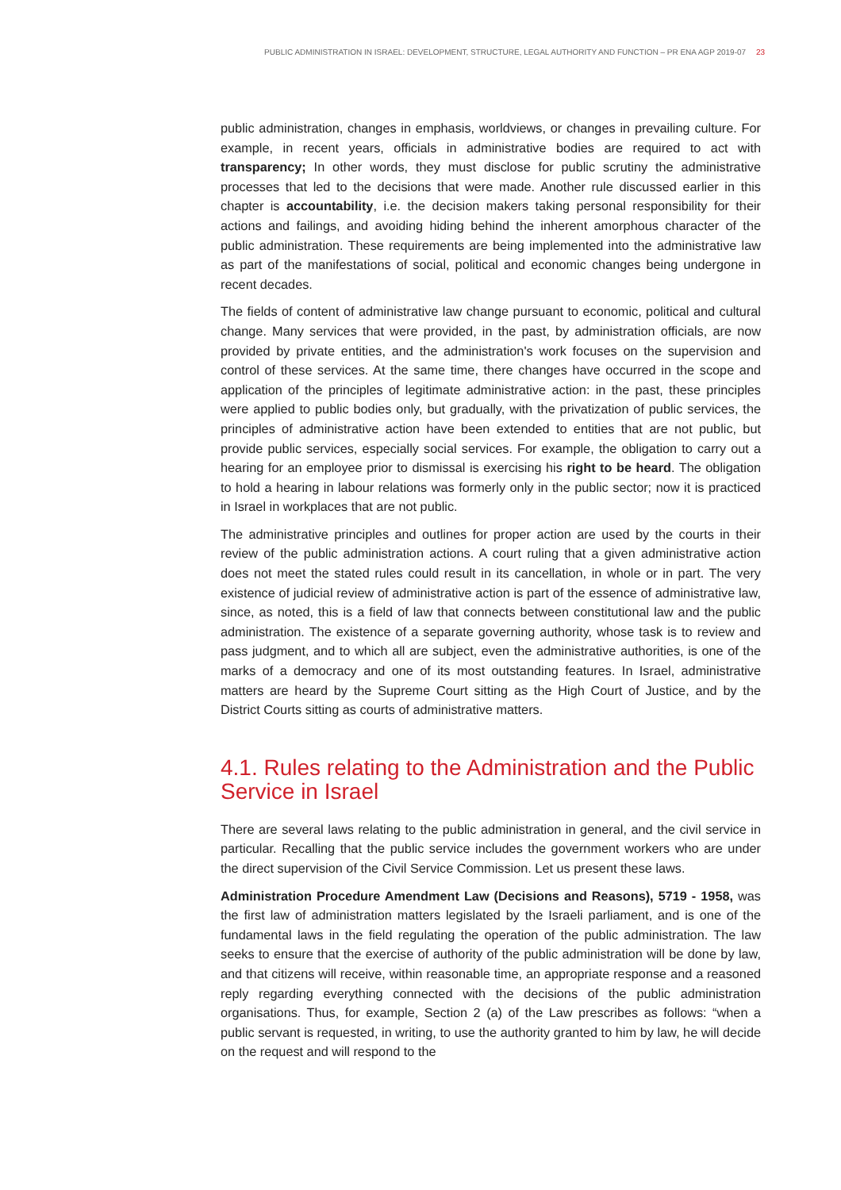PUBLIC ADMINISTRATION IN ISRAEL: DEVELOPMENT, STRUCTURE, LEGAL AUTHORITY AND FUNCTION – PR ENA AGP 2019-07 23
public administration, changes in emphasis, worldviews, or changes in prevailing culture. For example, in recent years, officials in administrative bodies are required to act with transparency; In other words, they must disclose for public scrutiny the administrative processes that led to the decisions that were made. Another rule discussed earlier in this chapter is accountability, i.e. the decision makers taking personal responsibility for their actions and failings, and avoiding hiding behind the inherent amorphous character of the public administration. These requirements are being implemented into the administrative law as part of the manifestations of social, political and economic changes being undergone in recent decades.
The fields of content of administrative law change pursuant to economic, political and cultural change. Many services that were provided, in the past, by administration officials, are now provided by private entities, and the administration's work focuses on the supervision and control of these services. At the same time, there changes have occurred in the scope and application of the principles of legitimate administrative action: in the past, these principles were applied to public bodies only, but gradually, with the privatization of public services, the principles of administrative action have been extended to entities that are not public, but provide public services, especially social services. For example, the obligation to carry out a hearing for an employee prior to dismissal is exercising his right to be heard. The obligation to hold a hearing in labour relations was formerly only in the public sector; now it is practiced in Israel in workplaces that are not public.
The administrative principles and outlines for proper action are used by the courts in their review of the public administration actions. A court ruling that a given administrative action does not meet the stated rules could result in its cancellation, in whole or in part. The very existence of judicial review of administrative action is part of the essence of administrative law, since, as noted, this is a field of law that connects between constitutional law and the public administration. The existence of a separate governing authority, whose task is to review and pass judgment, and to which all are subject, even the administrative authorities, is one of the marks of a democracy and one of its most outstanding features. In Israel, administrative matters are heard by the Supreme Court sitting as the High Court of Justice, and by the District Courts sitting as courts of administrative matters.
4.1. Rules relating to the Administration and the Public Service in Israel
There are several laws relating to the public administration in general, and the civil service in particular. Recalling that the public service includes the government workers who are under the direct supervision of the Civil Service Commission. Let us present these laws.
Administration Procedure Amendment Law (Decisions and Reasons), 5719 - 1958, was the first law of administration matters legislated by the Israeli parliament, and is one of the fundamental laws in the field regulating the operation of the public administration. The law seeks to ensure that the exercise of authority of the public administration will be done by law, and that citizens will receive, within reasonable time, an appropriate response and a reasoned reply regarding everything connected with the decisions of the public administration organisations. Thus, for example, Section 2 (a) of the Law prescribes as follows: “when a public servant is requested, in writing, to use the authority granted to him by law, he will decide on the request and will respond to the